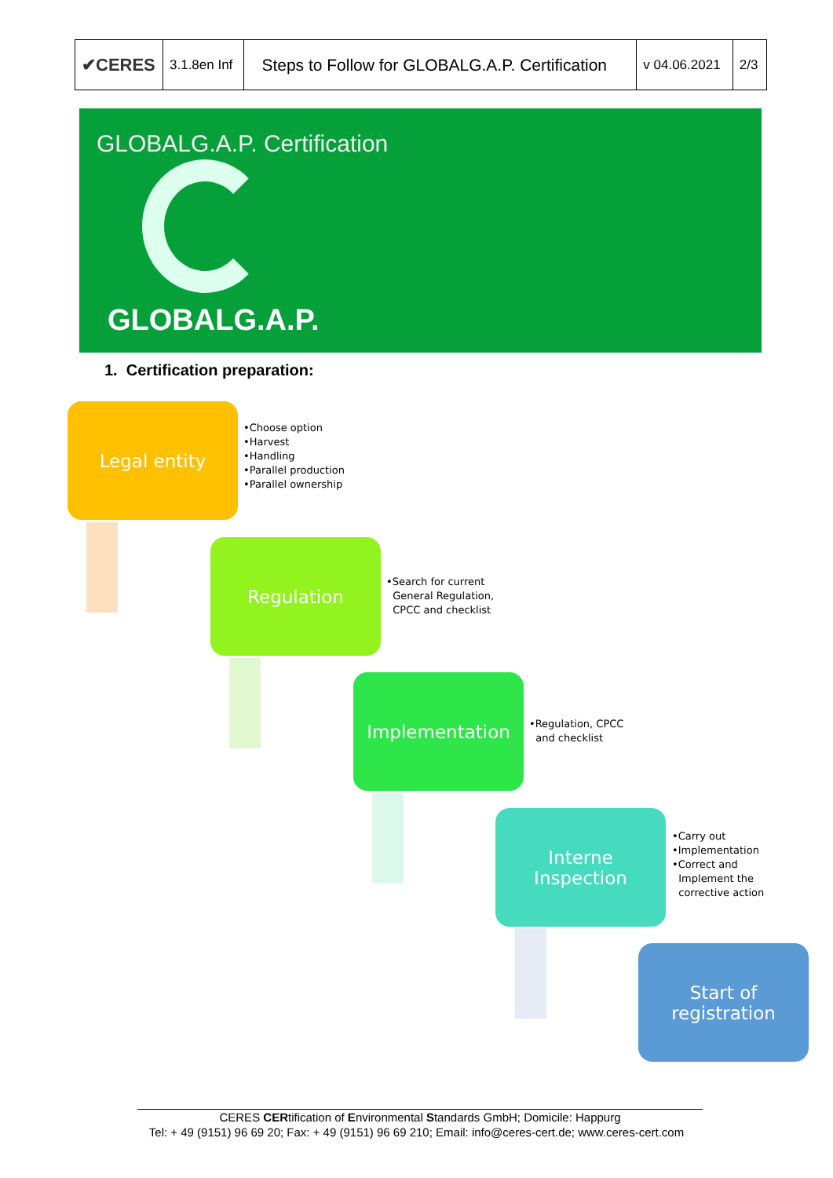| ✔CERES | 3.1.8en Inf | Steps to Follow for GLOBALG.A.P. Certification | v 04.06.2021 | 2/3 |
GLOBALG.A.P. Certification
GLOBALG.A.P.
1. Certification preparation:
Legal entity
•Choose option
•Harvest
•Handling
•Parallel production
•Parallel ownership
Regulation
•Search for current
General Regulation,
CPCC and checklist
Implementation
•Regulation, CPCC
and checklist
Interne
Inspection
•Carry out
•Implementation
•Correct and
Implement the
corrective action
Start of
registration
CERES CERtification of Environmental Standards GmbH; Domicile: Happurg
Tel: + 49 (9151) 96 69 20; Fax: + 49 (9151) 96 69 210; Email: info@ceres-cert.de; www.ceres-cert.com